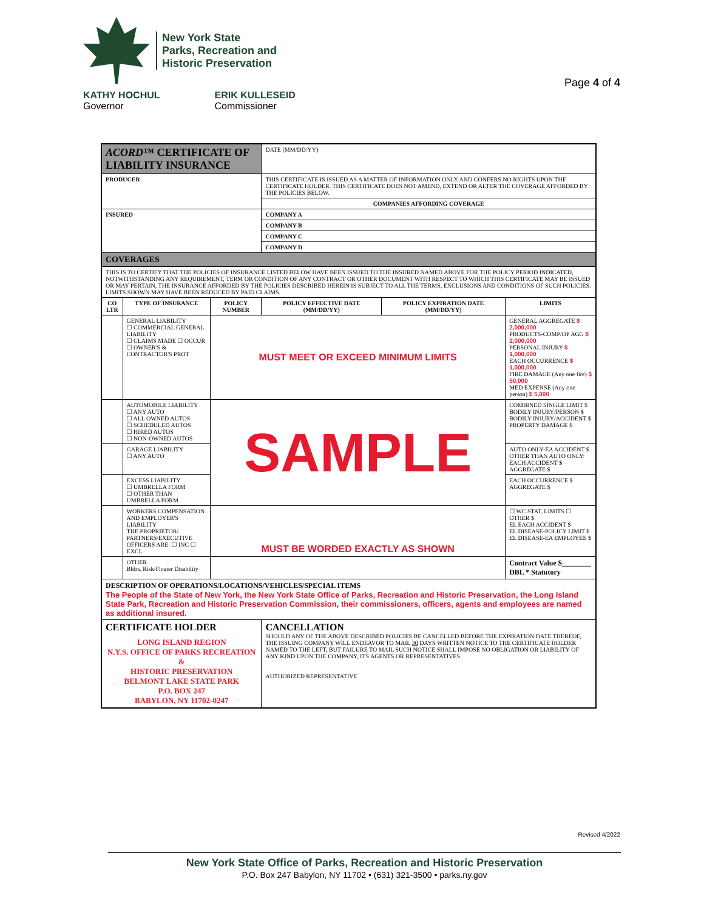New York State
Parks, Recreation and
Historic Preservation
KATHY HOCHUL
Governor
ERIK KULLESEID
Commissioner
Page 4 of 4
| ACORD ™ CERTIFICATE OF LIABILITY INSURANCE | | | DATE (MM/DD/YY) | | |
| PRODUCER | | | THIS CERTIFICATE IS ISSUED AS A MATTER OF INFORMATION ONLY AND CONFERS NO RIGHTS UPON THE CERTIFICATE HOLDER. THIS CERTIFICATE DOES NOT AMEND, EXTEND OR ALTER THE COVERAGE AFFORDED BY THE POLICIES BELOW. | | |
| | | | COMPANIES AFFORDING COVERAGE | | |
| INSURED | | | COMPANY A | | |
| | | | COMPANY B | | |
| | | | COMPANY C | | |
| | | | COMPANY D | | |
| COVERAGES | | | | | |
| THIS IS TO CERTIFY THAT THE POLICIES OF INSURANCE LISTED BELOW HAVE BEEN ISSUED TO THE INSURED NAMED ABOVE FOR THE POLICY PERIOD INDICATED, NOTWITHSTANDING ANY REQUIREMENT, TERM OR CONDITION OF ANY CONTRACT OR OTHER DOCUMENT WITH RESPECT TO WHICH THIS CERTIFICATE MAY BE ISSUED OR MAY PERTAIN, THE INSURANCE AFFORDED BY THE POLICIES DESCRIBED HEREIN IS SUBJECT TO ALL THE TERMS, EXCLUSIONS AND CONDITIONS OF SUCH POLICIES. LIMITS SHOWN MAY HAVE BEEN REDUCED BY PAID CLAIMS. | | | | | |
| CO LTR | TYPE OF INSURANCE | POLICY NUMBER | POLICY EFFECTIVE DATE (MM/DD/YY) | POLICY EXPIRATION DATE (MM/DD/YY) | LIMITS |
| | GENERAL LIABILITY ☐ COMMERCIAL GENERAL LIABILITY ☐ CLAIMS MADE ☐ OCCUR ☐ OWNER'S & CONTRACTOR'S PROT | MUST MEET OR EXCEED MINIMUM LIMITS | | | GENERAL AGGREGATE $ 2,000,000 PRODUCTS-COMP/OP AGG $ 2,000,000 PERSONAL INJURY $ 1,000,000 EACH OCCURRENCE $ 1,000,000 FIRE DAMAGE (Any one fire) $ 50,000 MED EXPENSE (Any one person) $ 5,000 |
| | AUTOMOBILE LIABILITY ☐ ANY AUTO ☐ ALL OWNED AUTOS ☐ SCHEDULED AUTOS ☐ HIRED AUTOS ☐ NON-OWNED AUTOS | SAMPLE | | | COMBINED SINGLE LIMIT $ BODILY INJURY/PERSON $ BODILY INJURY/ACCIDENT $ PROPERTY DAMAGE $ |
| | GARAGE LIABILITY ☐ ANY AUTO | | | | AUTO ONLY-EA ACCIDENT $ OTHER THAN AUTO ONLY: EACH ACCIDENT $ AGGREGATE $ |
| | EXCESS LIABILITY ☐ UMBRELLA FORM ☐ OTHER THAN UMBRELLA FORM | | | | EACH OCCURRENCE $ AGGREGATE $ |
| | WORKERS COMPENSATION AND EMPLOYER'S LIABILITY THE PROPRIETOR/ PARTNERS/EXECUTIVE OFFICERS ARE: ☐ INC ☐ EXCL | MUST BE WORDED EXACTLY AS SHOWN | | | ☐ WC STAT. LIMITS ☐ OTHER $ EL EACH ACCIDENT $ EL DISEASE-POLICY LIMIT $ EL DISEASE-EA EMPLOYEE $ |
| | OTHER Bldrs. Risk/Floater Disability | | | | Contract Value $________ DBL * Statutory |
| DESCRIPTION OF OPERATIONS/LOCATIONS/VEHICLES/SPECIAL ITEMS The People of the State of New York, the New York State Office of Parks, Recreation and Historic Preservation, the Long Island State Park, Recreation and Historic Preservation Commission, their commissioners, officers, agents and employees are named as additional insured. | | | | | |
| CERTIFICATE HOLDER LONG ISLAND REGION N.Y.S. OFFICE OF PARKS RECREATION & HISTORIC PRESERVATION BELMONT LAKE STATE PARK P.O. BOX 247 BABYLON, NY 11702-0247 | | | CANCELLATION SHOULD ANY OF THE ABOVE DESCRIBED POLICIES BE CANCELLED BEFORE THE EXPIRATION DATE THEREOF, THE ISSUING COMPANY WILL ENDEAVOR TO MAIL 30 DAYS WRITTEN NOTICE TO THE CERTIFICATE HOLDER NAMED TO THE LEFT, BUT FAILURE TO MAIL SUCH NOTICE SHALL IMPOSE NO OBLIGATION OR LIABILITY OF ANY KIND UPON THE COMPANY, ITS AGENTS OR REPRESENTATIVES. AUTHORIZED REPRESENTATIVE | | |
Revised 4/2022
New York State Office of Parks, Recreation and Historic Preservation
P.O. Box 247 Babylon, NY 11702 • (631) 321-3500 • parks.ny.gov